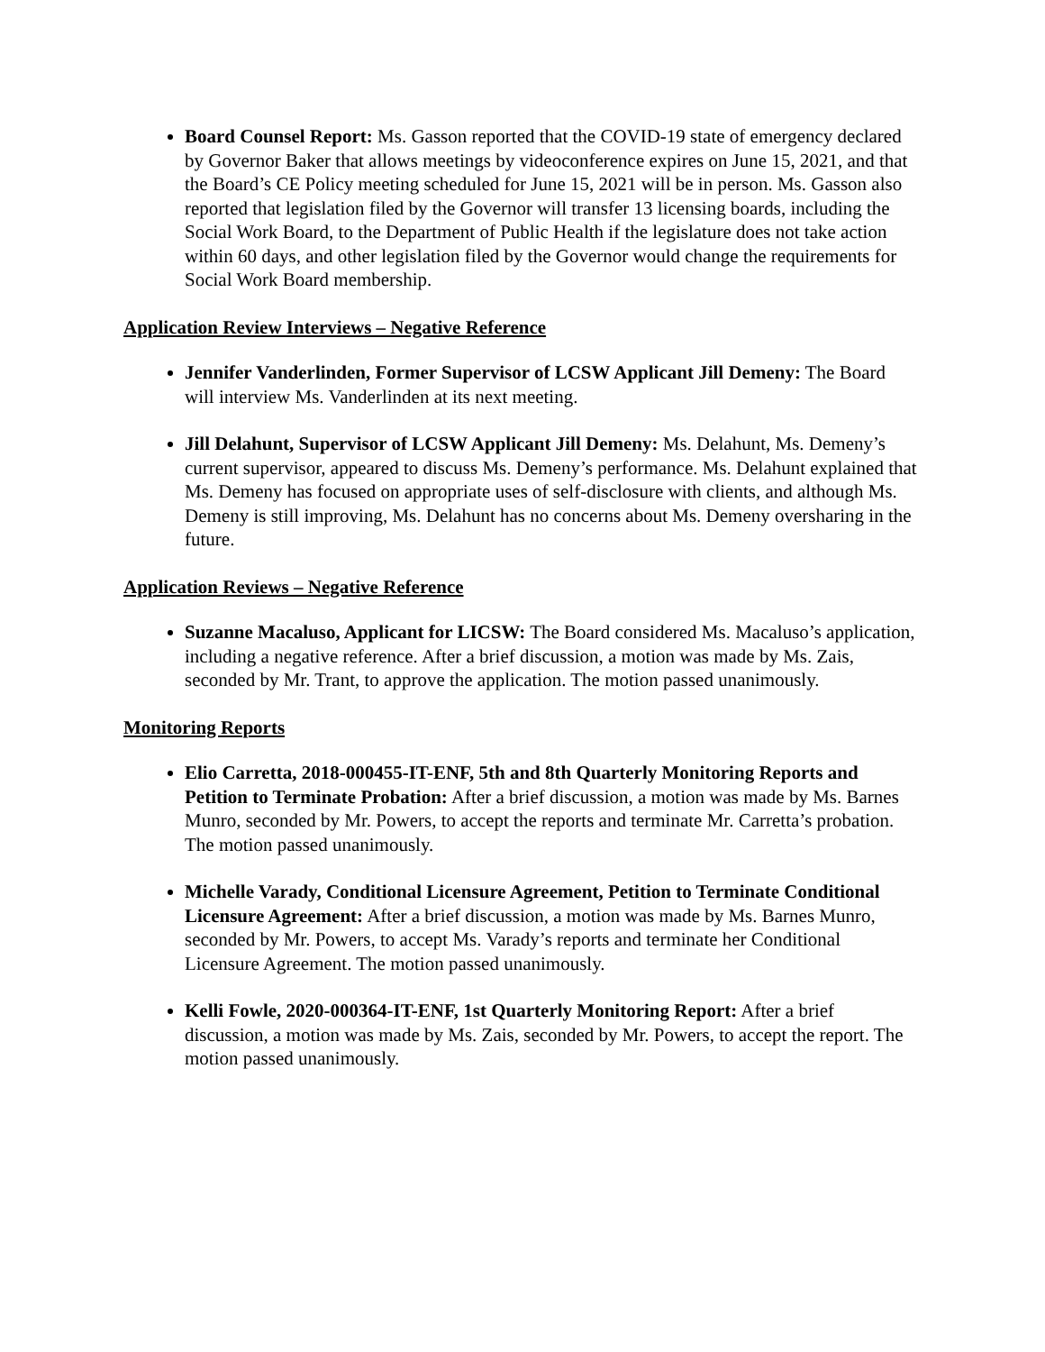Board Counsel Report: Ms. Gasson reported that the COVID-19 state of emergency declared by Governor Baker that allows meetings by videoconference expires on June 15, 2021, and that the Board’s CE Policy meeting scheduled for June 15, 2021 will be in person. Ms. Gasson also reported that legislation filed by the Governor will transfer 13 licensing boards, including the Social Work Board, to the Department of Public Health if the legislature does not take action within 60 days, and other legislation filed by the Governor would change the requirements for Social Work Board membership.
Application Review Interviews – Negative Reference
Jennifer Vanderlinden, Former Supervisor of LCSW Applicant Jill Demeny: The Board will interview Ms. Vanderlinden at its next meeting.
Jill Delahunt, Supervisor of LCSW Applicant Jill Demeny: Ms. Delahunt, Ms. Demeny’s current supervisor, appeared to discuss Ms. Demeny’s performance. Ms. Delahunt explained that Ms. Demeny has focused on appropriate uses of self-disclosure with clients, and although Ms. Demeny is still improving, Ms. Delahunt has no concerns about Ms. Demeny oversharing in the future.
Application Reviews – Negative Reference
Suzanne Macaluso, Applicant for LICSW: The Board considered Ms. Macaluso’s application, including a negative reference. After a brief discussion, a motion was made by Ms. Zais, seconded by Mr. Trant, to approve the application. The motion passed unanimously.
Monitoring Reports
Elio Carretta, 2018-000455-IT-ENF, 5th and 8th Quarterly Monitoring Reports and Petition to Terminate Probation: After a brief discussion, a motion was made by Ms. Barnes Munro, seconded by Mr. Powers, to accept the reports and terminate Mr. Carretta’s probation. The motion passed unanimously.
Michelle Varady, Conditional Licensure Agreement, Petition to Terminate Conditional Licensure Agreement: After a brief discussion, a motion was made by Ms. Barnes Munro, seconded by Mr. Powers, to accept Ms. Varady’s reports and terminate her Conditional Licensure Agreement. The motion passed unanimously.
Kelli Fowle, 2020-000364-IT-ENF, 1st Quarterly Monitoring Report: After a brief discussion, a motion was made by Ms. Zais, seconded by Mr. Powers, to accept the report. The motion passed unanimously.